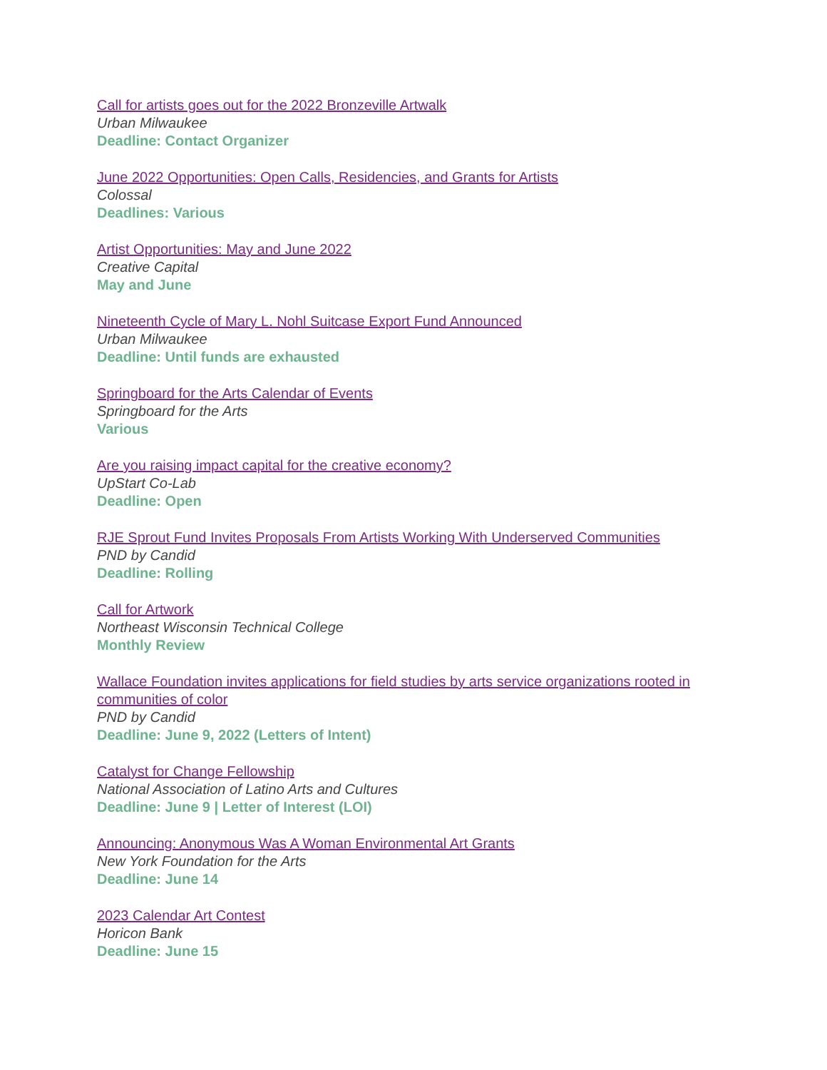Call for artists goes out for the 2022 Bronzeville Artwalk
Urban Milwaukee
Deadline: Contact Organizer
June 2022 Opportunities: Open Calls, Residencies, and Grants for Artists
Colossal
Deadlines: Various
Artist Opportunities: May and June 2022
Creative Capital
May and June
Nineteenth Cycle of Mary L. Nohl Suitcase Export Fund Announced
Urban Milwaukee
Deadline: Until funds are exhausted
Springboard for the Arts Calendar of Events
Springboard for the Arts
Various
Are you raising impact capital for the creative economy?
UpStart Co-Lab
Deadline: Open
RJE Sprout Fund Invites Proposals From Artists Working With Underserved Communities
PND by Candid
Deadline: Rolling
Call for Artwork
Northeast Wisconsin Technical College
Monthly Review
Wallace Foundation invites applications for field studies by arts service organizations rooted in communities of color
PND by Candid
Deadline: June 9, 2022 (Letters of Intent)
Catalyst for Change Fellowship
National Association of Latino Arts and Cultures
Deadline: June 9 | Letter of Interest (LOI)
Announcing: Anonymous Was A Woman Environmental Art Grants
New York Foundation for the Arts
Deadline: June 14
2023 Calendar Art Contest
Horicon Bank
Deadline: June 15